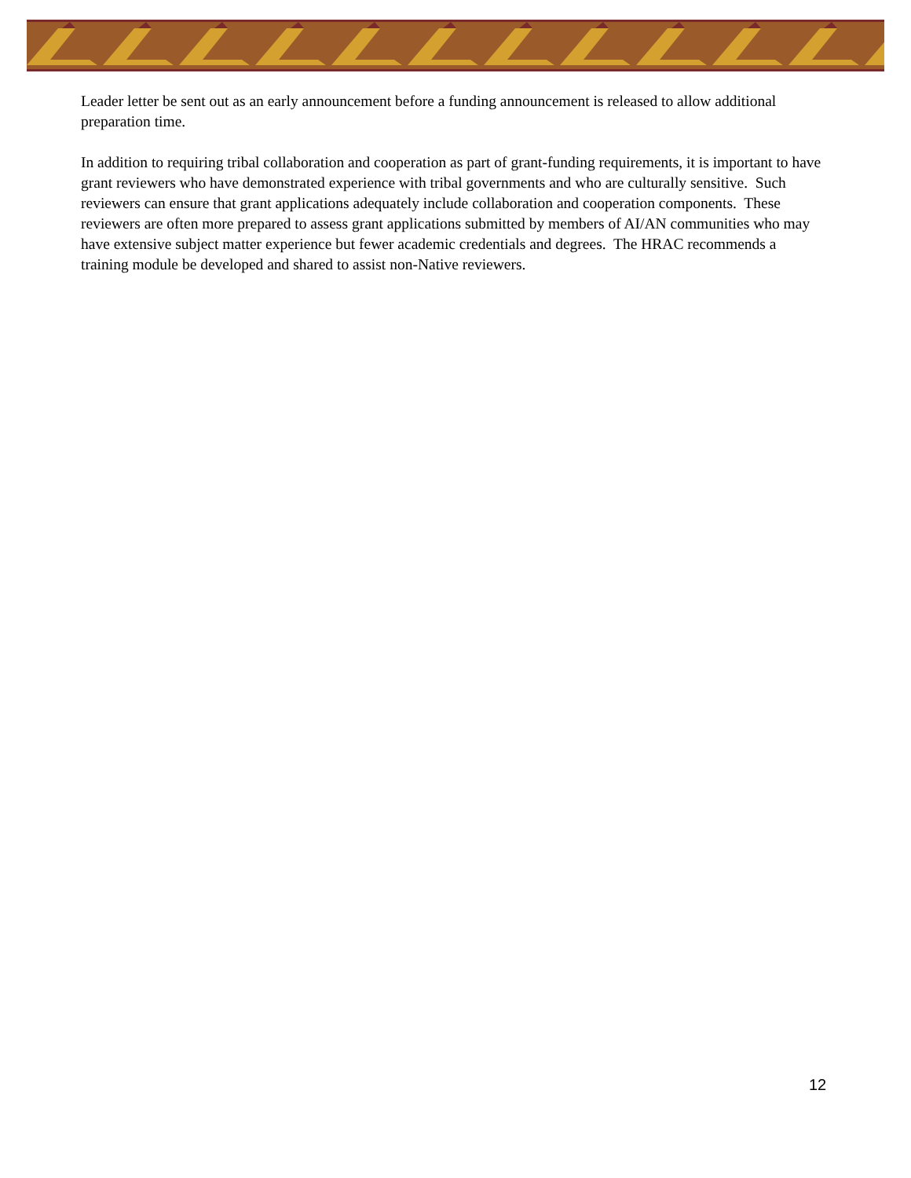Leader letter be sent out as an early announcement before a funding announcement is released to allow additional preparation time.
In addition to requiring tribal collaboration and cooperation as part of grant-funding requirements, it is important to have grant reviewers who have demonstrated experience with tribal governments and who are culturally sensitive. Such reviewers can ensure that grant applications adequately include collaboration and cooperation components. These reviewers are often more prepared to assess grant applications submitted by members of AI/AN communities who may have extensive subject matter experience but fewer academic credentials and degrees. The HRAC recommends a training module be developed and shared to assist non-Native reviewers.
12